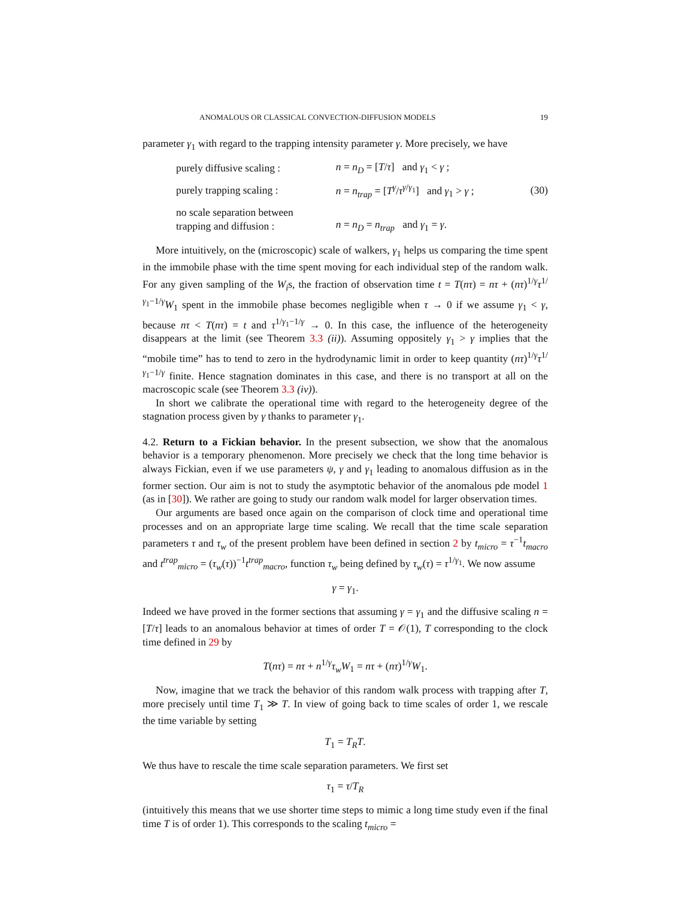ANOMALOUS OR CLASSICAL CONVECTION-DIFFUSION MODELS 19
parameter γ<sub>1</sub> with regard to the trapping intensity parameter γ. More precisely, we have
| purely diffusive scaling : | n = n<sub>D</sub> = [ T / τ ] and γ<sub>1</sub> < γ ; | |
| purely trapping scaling : | n = n<sub>trap</sub> = [ T<sup>γ</sup> / τ<sup>γ/γ<sub>1</sub></sup>] and γ<sub>1</sub> > γ ; | (30) |
| no scale separation between trapping and diffusion : | n = n<sub>D</sub> = n<sub>trap</sub> and γ<sub>1</sub> = γ . | |
More intuitively, on the (microscopic) scale of walkers, γ<sub>1</sub> helps us comparing the time spent in the immobile phase with the time spent moving for each individual step of the random walk. For any given sampling of the W<sub>i</sub>s, the fraction of observation time t = T(nτ) = nτ + (nτ)<sup>1/γ</sup>τ<sup>1/γ<sub>1</sub>−1/γ</sup>W<sub>1</sub> spent in the immobile phase becomes negligible when τ → 0 if we assume γ<sub>1</sub> < γ, because nτ < T(nτ) = t and τ<sup>1/γ<sub>1</sub>−1/γ</sup> → 0. In this case, the influence of the heterogeneity disappears at the limit (see Theorem 3.3 (ii)). Assuming oppositely γ<sub>1</sub> > γ implies that the “mobile time” has to tend to zero in the hydrodynamic limit in order to keep quantity (nτ)<sup>1/γ</sup>τ<sup>1/γ<sub>1</sub>−1/γ</sup> finite. Hence stagnation dominates in this case, and there is no transport at all on the macroscopic scale (see Theorem 3.3 (iv)).
In short we calibrate the operational time with regard to the heterogeneity degree of the stagnation process given by γ thanks to parameter γ<sub>1</sub>.
4.2. Return to a Fickian behavior. In the present subsection, we show that the anomalous behavior is a temporary phenomenon. More precisely we check that the long time behavior is always Fickian, even if we use parameters ψ, γ and γ<sub>1</sub> leading to anomalous diffusion as in the former section. Our aim is not to study the asymptotic behavior of the anomalous pde model 1 (as in [30]). We rather are going to study our random walk model for larger observation times.
Our arguments are based once again on the comparison of clock time and operational time processes and on an appropriate large time scaling. We recall that the time scale separation parameters τ and τ<sub>w</sub> of the present problem have been defined in section 2 by t<sub>micro</sub> = τ<sup>−1</sup>t<sub>macro</sub> and t<sup>trap</sup><sub>micro</sub> = (τ<sub>w</sub>(τ))<sup>−1</sup>t<sup>trap</sup><sub>macro</sub>, function τ<sub>w</sub> being defined by τ<sub>w</sub>(τ) = τ<sup>1/γ<sub>1</sub></sup>. We now assume
γ = γ<sub>1</sub>.
Indeed we have proved in the former sections that assuming γ = γ<sub>1</sub> and the diffusive scaling n = [T/τ] leads to an anomalous behavior at times of order T = 𝒪(1), T corresponding to the clock time defined in 29 by
T(nτ) = nτ + n<sup>1/γ</sup>τ<sub>w</sub> W<sub>1</sub> = nτ + (nτ)<sup>1/γ</sup>W<sub>1</sub>.
Now, imagine that we track the behavior of this random walk process with trapping after T, more precisely until time T<sub>1</sub> ≫ T. In view of going back to time scales of order 1, we rescale the time variable by setting
T<sub>1</sub> = T<sub>R</sub>T.
We thus have to rescale the time scale separation parameters. We first set
τ<sub>1</sub> = τ/T<sub>R</sub>
(intuitively this means that we use shorter time steps to mimic a long time study even if the final time T is of order 1). This corresponds to the scaling t<sub>micro</sub> =